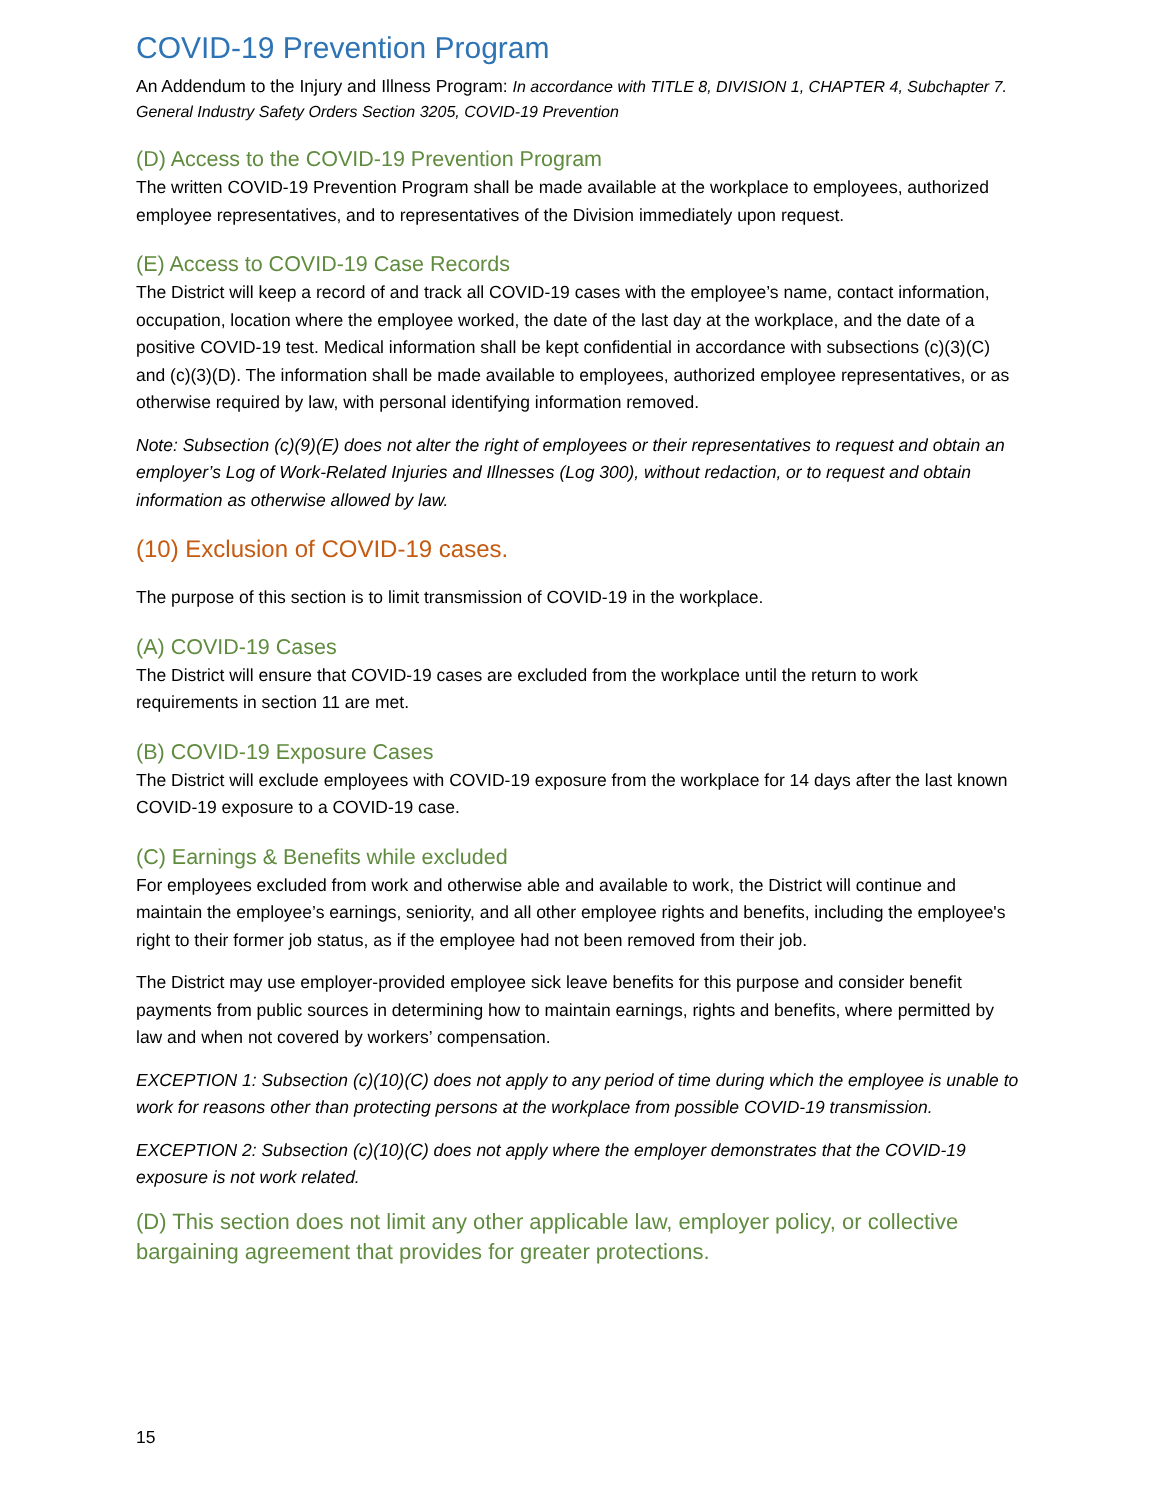COVID-19 Prevention Program
An Addendum to the Injury and Illness Program: In accordance with TITLE 8, DIVISION 1, CHAPTER 4, Subchapter 7. General Industry Safety Orders Section 3205, COVID-19 Prevention
(D) Access to the COVID-19 Prevention Program
The written COVID-19 Prevention Program shall be made available at the workplace to employees, authorized employee representatives, and to representatives of the Division immediately upon request.
(E) Access to COVID-19 Case Records
The District will keep a record of and track all COVID-19 cases with the employee’s name, contact information, occupation, location where the employee worked, the date of the last day at the workplace, and the date of a positive COVID-19 test. Medical information shall be kept confidential in accordance with subsections (c)(3)(C) and (c)(3)(D). The information shall be made available to employees, authorized employee representatives, or as otherwise required by law, with personal identifying information removed.
Note: Subsection (c)(9)(E) does not alter the right of employees or their representatives to request and obtain an employer’s Log of Work-Related Injuries and Illnesses (Log 300), without redaction, or to request and obtain information as otherwise allowed by law.
(10) Exclusion of COVID-19 cases.
The purpose of this section is to limit transmission of COVID-19 in the workplace.
(A) COVID-19 Cases
The District will ensure that COVID-19 cases are excluded from the workplace until the return to work requirements in section 11 are met.
(B) COVID-19 Exposure Cases
The District will exclude employees with COVID-19 exposure from the workplace for 14 days after the last known COVID-19 exposure to a COVID-19 case.
(C) Earnings & Benefits while excluded
For employees excluded from work and otherwise able and available to work, the District will continue and maintain the employee’s earnings, seniority, and all other employee rights and benefits, including the employee's right to their former job status, as if the employee had not been removed from their job.
The District may use employer-provided employee sick leave benefits for this purpose and consider benefit payments from public sources in determining how to maintain earnings, rights and benefits, where permitted by law and when not covered by workers’ compensation.
EXCEPTION 1: Subsection (c)(10)(C) does not apply to any period of time during which the employee is unable to work for reasons other than protecting persons at the workplace from possible COVID-19 transmission.
EXCEPTION 2: Subsection (c)(10)(C) does not apply where the employer demonstrates that the COVID-19 exposure is not work related.
(D) This section does not limit any other applicable law, employer policy, or collective bargaining agreement that provides for greater protections.
15